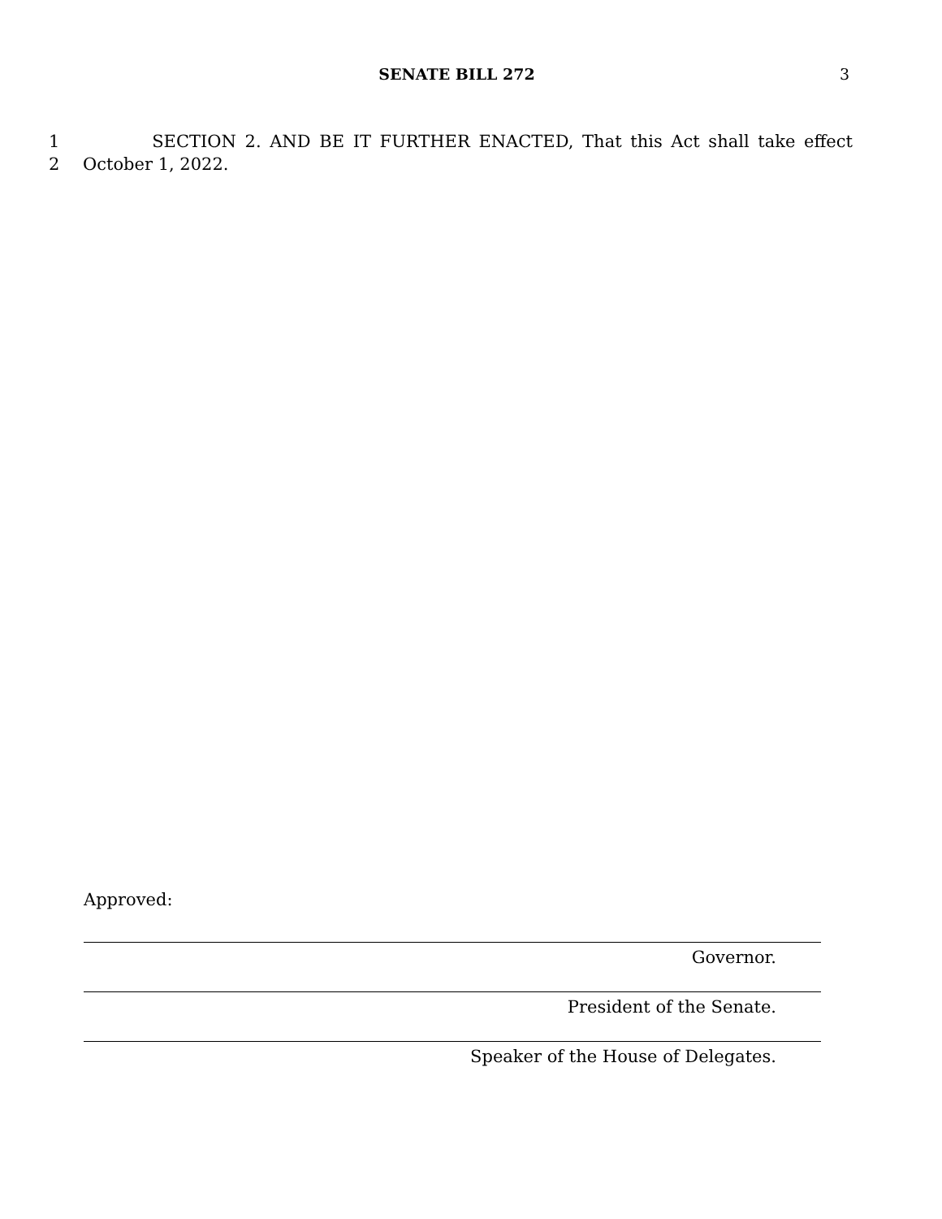SENATE BILL 272
3
1 SECTION 2. AND BE IT FURTHER ENACTED, That this Act shall take effect
2 October 1, 2022.
Approved:
Governor.
President of the Senate.
Speaker of the House of Delegates.